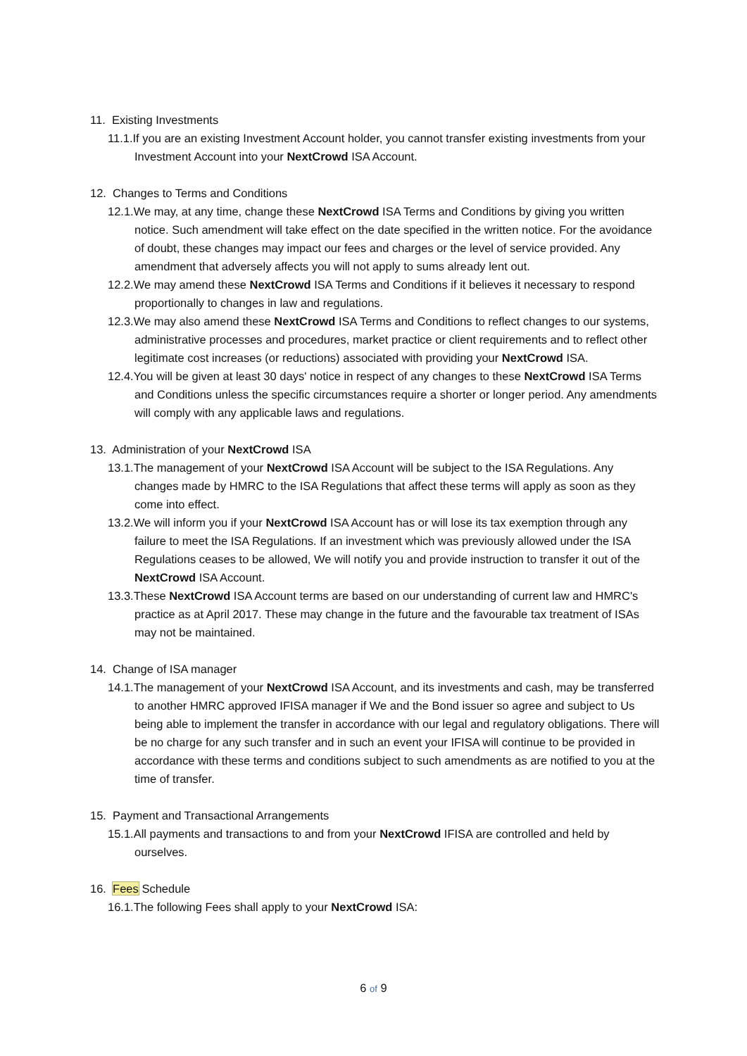11. Existing Investments
11.1.If you are an existing Investment Account holder, you cannot transfer existing investments from your Investment Account into your NextCrowd ISA Account.
12. Changes to Terms and Conditions
12.1.We may, at any time, change these NextCrowd ISA Terms and Conditions by giving you written notice. Such amendment will take effect on the date specified in the written notice. For the avoidance of doubt, these changes may impact our fees and charges or the level of service provided. Any amendment that adversely affects you will not apply to sums already lent out.
12.2.We may amend these NextCrowd ISA Terms and Conditions if it believes it necessary to respond proportionally to changes in law and regulations.
12.3.We may also amend these NextCrowd ISA Terms and Conditions to reflect changes to our systems, administrative processes and procedures, market practice or client requirements and to reflect other legitimate cost increases (or reductions) associated with providing your NextCrowd ISA.
12.4.You will be given at least 30 days' notice in respect of any changes to these NextCrowd ISA Terms and Conditions unless the specific circumstances require a shorter or longer period. Any amendments will comply with any applicable laws and regulations.
13. Administration of your NextCrowd ISA
13.1.The management of your NextCrowd ISA Account will be subject to the ISA Regulations. Any changes made by HMRC to the ISA Regulations that affect these terms will apply as soon as they come into effect.
13.2.We will inform you if your NextCrowd ISA Account has or will lose its tax exemption through any failure to meet the ISA Regulations. If an investment which was previously allowed under the ISA Regulations ceases to be allowed, We will notify you and provide instruction to transfer it out of the NextCrowd ISA Account.
13.3.These NextCrowd ISA Account terms are based on our understanding of current law and HMRC's practice as at April 2017. These may change in the future and the favourable tax treatment of ISAs may not be maintained.
14. Change of ISA manager
14.1.The management of your NextCrowd ISA Account, and its investments and cash, may be transferred to another HMRC approved IFISA manager if We and the Bond issuer so agree and subject to Us being able to implement the transfer in accordance with our legal and regulatory obligations. There will be no charge for any such transfer and in such an event your IFISA will continue to be provided in accordance with these terms and conditions subject to such amendments as are notified to you at the time of transfer.
15. Payment and Transactional Arrangements
15.1.All payments and transactions to and from your NextCrowd IFISA are controlled and held by ourselves.
16. Fees Schedule
16.1.The following Fees shall apply to your NextCrowd ISA:
6 of 9